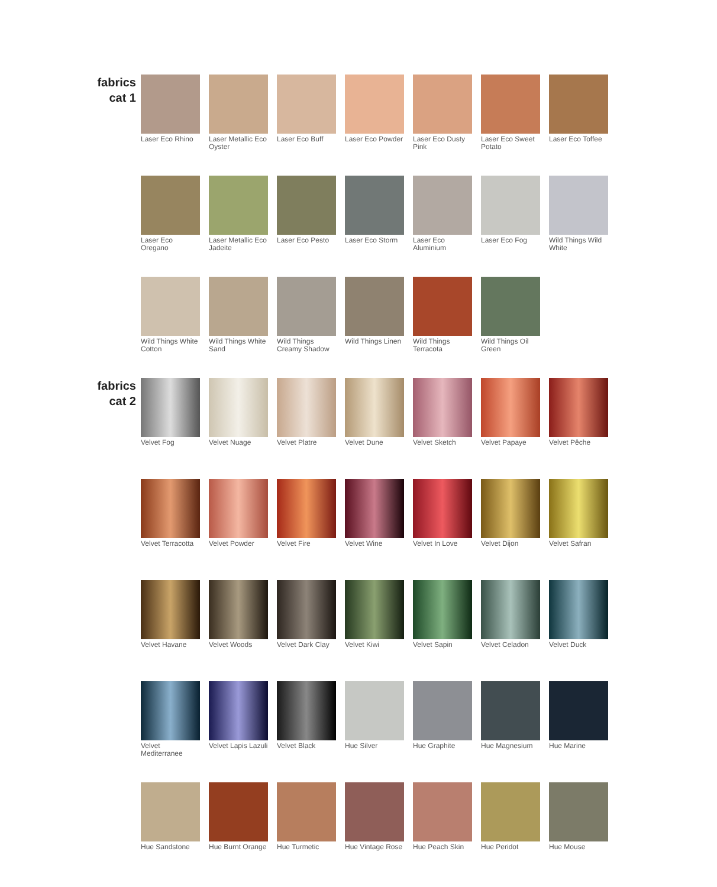fabrics
cat 1
Laser Eco Rhino
Laser Metallic Eco Oyster
Laser Eco Buff
Laser Eco Powder
Laser Eco Dusty Pink
Laser Eco Sweet Potato
Laser Eco Toffee
Laser Eco Oregano
Laser Metallic Eco Jadeite
Laser Eco Pesto
Laser Eco Storm
Laser Eco Aluminium
Laser Eco Fog
Wild Things Wild White
Wild Things White Cotton
Wild Things White Sand
Wild Things Creamy Shadow
Wild Things Linen
Wild Things Terracota
Wild Things Oil Green
fabrics
cat 2
Velvet Fog
Velvet Nuage
Velvet Platre
Velvet Dune
Velvet Sketch
Velvet Papaye
Velvet Pêche
Velvet Terracotta
Velvet Powder
Velvet Fire
Velvet Wine
Velvet In Love
Velvet Dijon
Velvet Safran
Velvet Havane
Velvet Woods
Velvet Dark Clay
Velvet Kiwi
Velvet Sapin
Velvet Celadon
Velvet Duck
Velvet Mediterranee
Velvet Lapis Lazuli
Velvet Black
Hue Silver
Hue Graphite
Hue Magnesium
Hue Marine
Hue Sandstone
Hue Burnt Orange
Hue Turmetic
Hue Vintage Rose
Hue Peach Skin
Hue Peridot
Hue Mouse